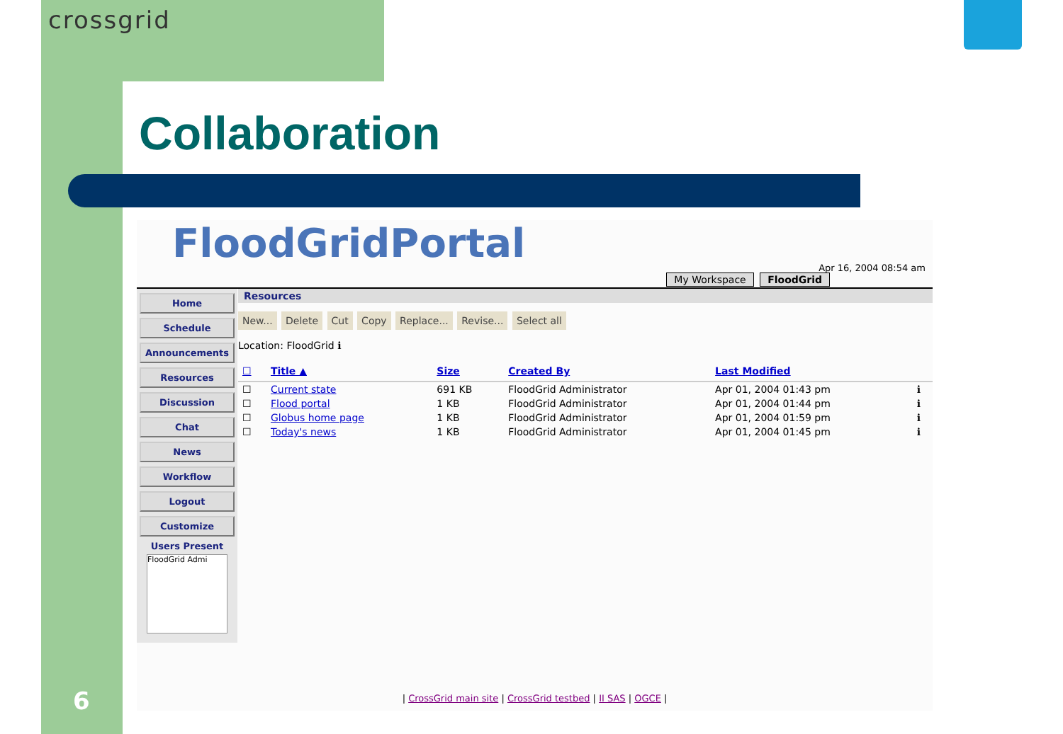crossgrid
Collaboration
FloodGridPortal
Apr 16, 2004 08:54 am
My Workspace FloodGrid
Home
Schedule
Announcements
Resources
Discussion
Chat
News
Workflow
Logout
Customize
Users Present
FloodGrid Admi
Resources
New... Delete Cut Copy Replace... Revise... Select all
Location: FloodGrid ℹ
| ☐ | Title ▲ | Size | Created By | Last Modified | |
| --- | --- | --- | --- | --- | --- |
| ☐ | Current state | 691 KB | FloodGrid Administrator | Apr 01, 2004 01:43 pm | ℹ |
| ☐ | Flood portal | 1 KB | FloodGrid Administrator | Apr 01, 2004 01:44 pm | ℹ |
| ☐ | Globus home page | 1 KB | FloodGrid Administrator | Apr 01, 2004 01:59 pm | ℹ |
| ☐ | Today's news | 1 KB | FloodGrid Administrator | Apr 01, 2004 01:45 pm | ℹ |
| CrossGrid main site | CrossGrid testbed | II SAS | OGCE |
6